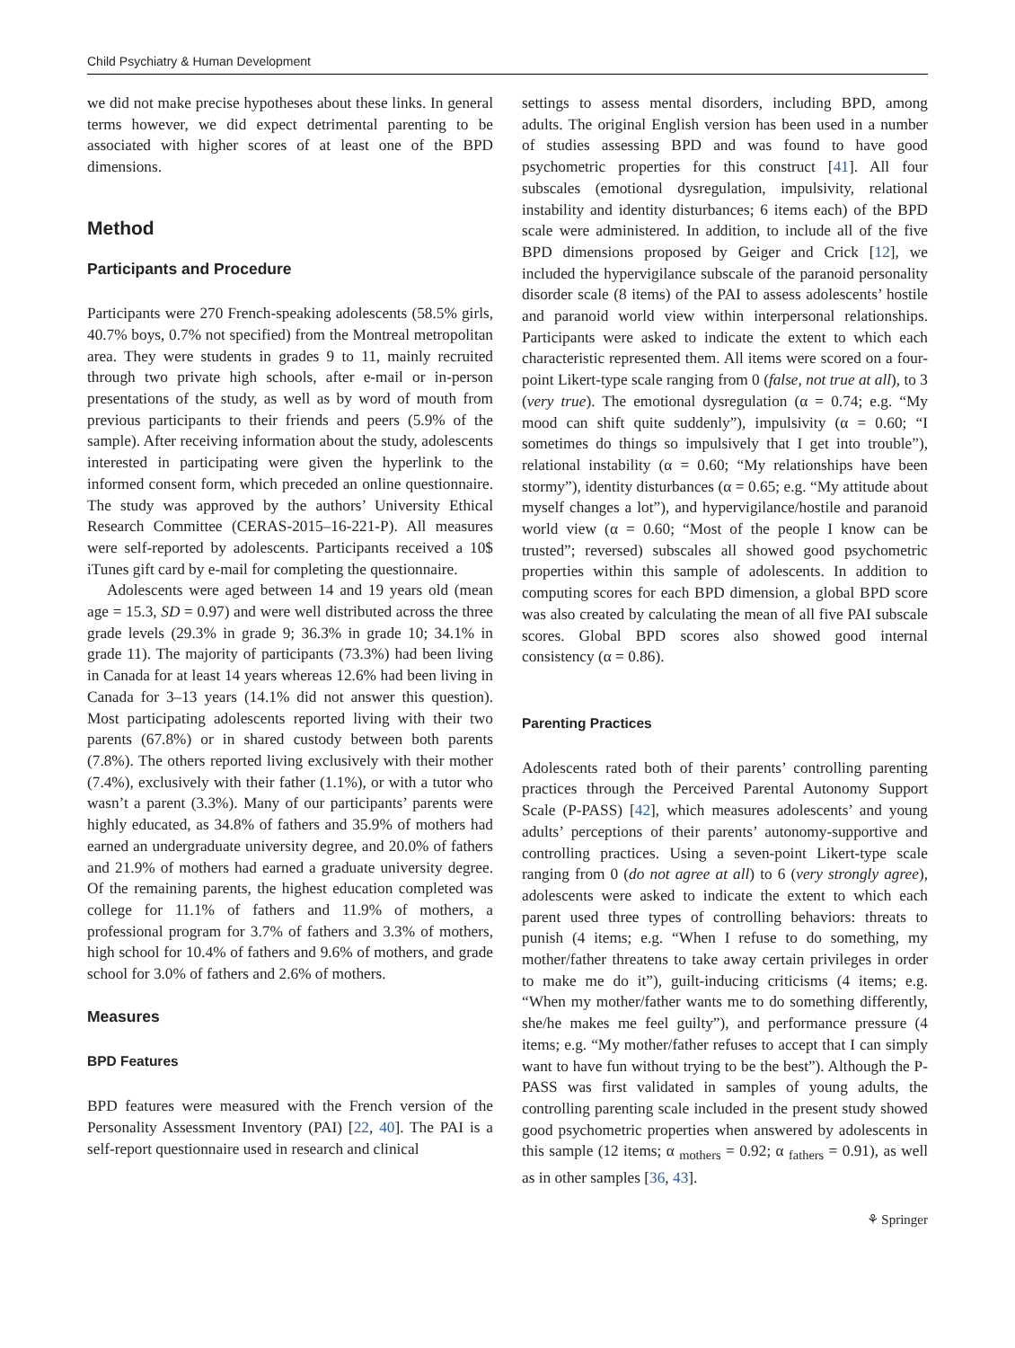Child Psychiatry & Human Development
we did not make precise hypotheses about these links. In general terms however, we did expect detrimental parenting to be associated with higher scores of at least one of the BPD dimensions.
Method
Participants and Procedure
Participants were 270 French-speaking adolescents (58.5% girls, 40.7% boys, 0.7% not specified) from the Montreal metropolitan area. They were students in grades 9 to 11, mainly recruited through two private high schools, after e-mail or in-person presentations of the study, as well as by word of mouth from previous participants to their friends and peers (5.9% of the sample). After receiving information about the study, adolescents interested in participating were given the hyperlink to the informed consent form, which preceded an online questionnaire. The study was approved by the authors’ University Ethical Research Committee (CERAS-2015–16-221-P). All measures were self-reported by adolescents. Participants received a 10$ iTunes gift card by e-mail for completing the questionnaire.
Adolescents were aged between 14 and 19 years old (mean age = 15.3, SD = 0.97) and were well distributed across the three grade levels (29.3% in grade 9; 36.3% in grade 10; 34.1% in grade 11). The majority of participants (73.3%) had been living in Canada for at least 14 years whereas 12.6% had been living in Canada for 3–13 years (14.1% did not answer this question). Most participating adolescents reported living with their two parents (67.8%) or in shared custody between both parents (7.8%). The others reported living exclusively with their mother (7.4%), exclusively with their father (1.1%), or with a tutor who wasn’t a parent (3.3%). Many of our participants’ parents were highly educated, as 34.8% of fathers and 35.9% of mothers had earned an undergraduate university degree, and 20.0% of fathers and 21.9% of mothers had earned a graduate university degree. Of the remaining parents, the highest education completed was college for 11.1% of fathers and 11.9% of mothers, a professional program for 3.7% of fathers and 3.3% of mothers, high school for 10.4% of fathers and 9.6% of mothers, and grade school for 3.0% of fathers and 2.6% of mothers.
Measures
BPD Features
BPD features were measured with the French version of the Personality Assessment Inventory (PAI) [22, 40]. The PAI is a self-report questionnaire used in research and clinical
settings to assess mental disorders, including BPD, among adults. The original English version has been used in a number of studies assessing BPD and was found to have good psychometric properties for this construct [41]. All four subscales (emotional dysregulation, impulsivity, relational instability and identity disturbances; 6 items each) of the BPD scale were administered. In addition, to include all of the five BPD dimensions proposed by Geiger and Crick [12], we included the hypervigilance subscale of the paranoid personality disorder scale (8 items) of the PAI to assess adolescents’ hostile and paranoid world view within interpersonal relationships. Participants were asked to indicate the extent to which each characteristic represented them. All items were scored on a four-point Likert-type scale ranging from 0 (false, not true at all), to 3 (very true). The emotional dysregulation (α = 0.74; e.g. “My mood can shift quite suddenly”), impulsivity (α = 0.60; “I sometimes do things so impulsively that I get into trouble”), relational instability (α = 0.60; “My relationships have been stormy”), identity disturbances (α = 0.65; e.g. “My attitude about myself changes a lot”), and hypervigilance/hostile and paranoid world view (α = 0.60; “Most of the people I know can be trusted”; reversed) subscales all showed good psychometric properties within this sample of adolescents. In addition to computing scores for each BPD dimension, a global BPD score was also created by calculating the mean of all five PAI subscale scores. Global BPD scores also showed good internal consistency (α = 0.86).
Parenting Practices
Adolescents rated both of their parents’ controlling parenting practices through the Perceived Parental Autonomy Support Scale (P-PASS) [42], which measures adolescents’ and young adults’ perceptions of their parents’ autonomy-supportive and controlling practices. Using a seven-point Likert-type scale ranging from 0 (do not agree at all) to 6 (very strongly agree), adolescents were asked to indicate the extent to which each parent used three types of controlling behaviors: threats to punish (4 items; e.g. “When I refuse to do something, my mother/father threatens to take away certain privileges in order to make me do it”), guilt-inducing criticisms (4 items; e.g. “When my mother/father wants me to do something differently, she/he makes me feel guilty”), and performance pressure (4 items; e.g. “My mother/father refuses to accept that I can simply want to have fun without trying to be the best”). Although the P-PASS was first validated in samples of young adults, the controlling parenting scale included in the present study showed good psychometric properties when answered by adolescents in this sample (12 items; α <sub>mothers</sub> = 0.92; α <sub>fathers</sub> = 0.91), as well as in other samples [36, 43].
⚘ Springer